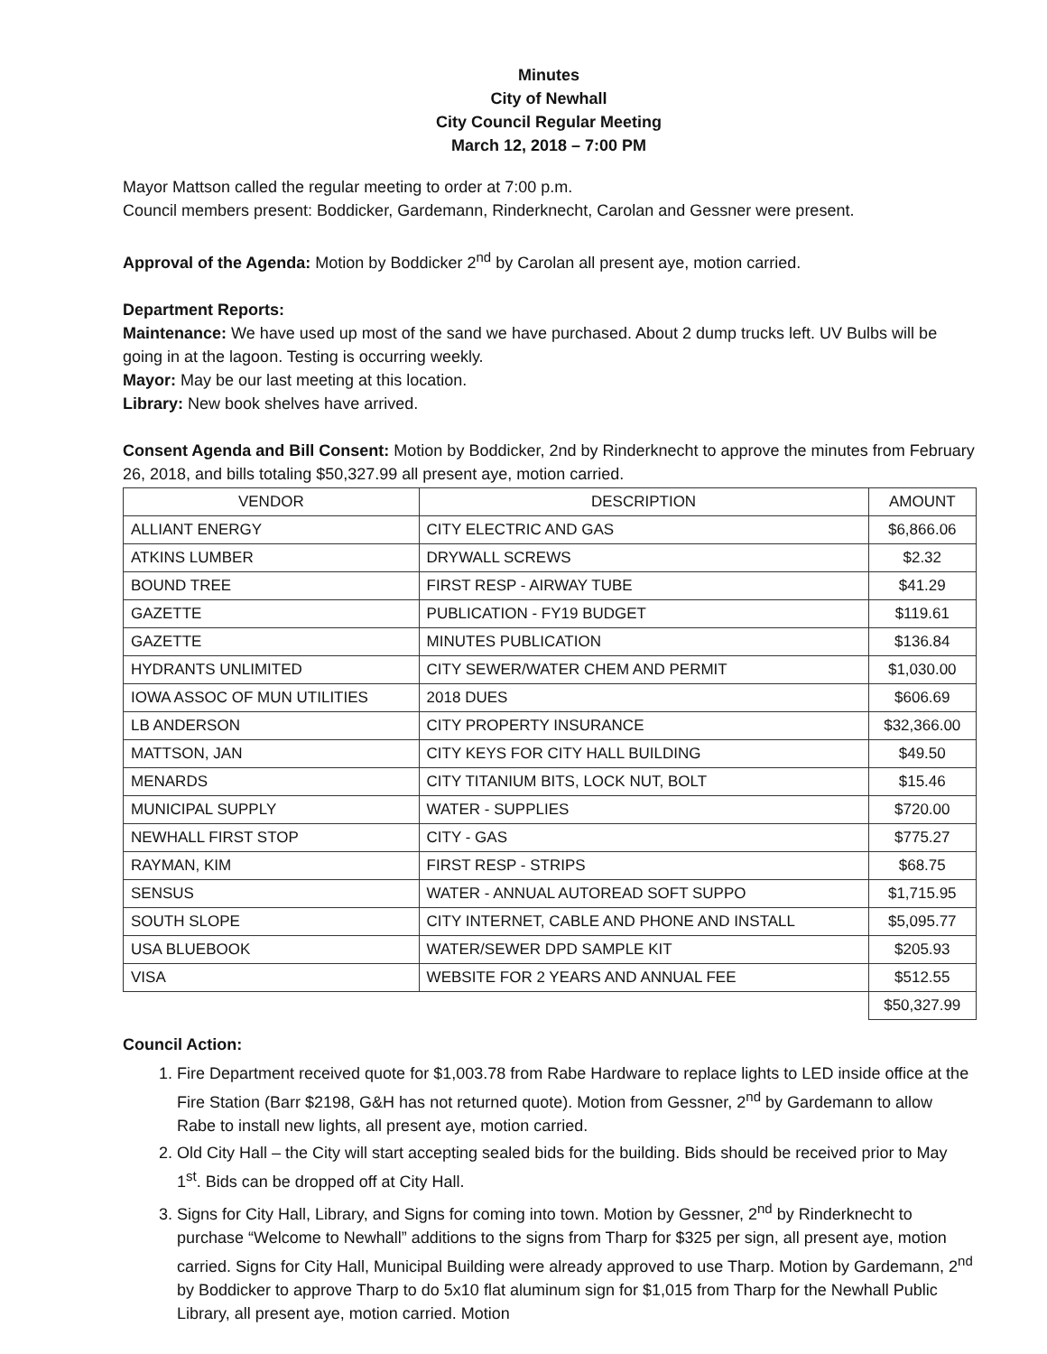Minutes
City of Newhall
City Council Regular Meeting
March 12, 2018 – 7:00 PM
Mayor Mattson called the regular meeting to order at 7:00 p.m.
Council members present: Boddicker, Gardemann, Rinderknecht, Carolan and Gessner were present.
Approval of the Agenda: Motion by Boddicker 2<sup>nd</sup> by Carolan all present aye, motion carried.
Department Reports:
Maintenance: We have used up most of the sand we have purchased. About 2 dump trucks left. UV Bulbs will be going in at the lagoon. Testing is occurring weekly.
Mayor: May be our last meeting at this location.
Library: New book shelves have arrived.
Consent Agenda and Bill Consent: Motion by Boddicker, 2nd by Rinderknecht to approve the minutes from February 26, 2018, and bills totaling $50,327.99 all present aye, motion carried.
| VENDOR | DESCRIPTION | AMOUNT |
| ALLIANT ENERGY | CITY ELECTRIC AND GAS | $6,866.06 |
| ATKINS LUMBER | DRYWALL SCREWS | $2.32 |
| BOUND TREE | FIRST RESP - AIRWAY TUBE | $41.29 |
| GAZETTE | PUBLICATION - FY19 BUDGET | $119.61 |
| GAZETTE | MINUTES PUBLICATION | $136.84 |
| HYDRANTS UNLIMITED | CITY SEWER/WATER CHEM AND PERMIT | $1,030.00 |
| IOWA ASSOC OF MUN UTILITIES | 2018 DUES | $606.69 |
| LB ANDERSON | CITY PROPERTY INSURANCE | $32,366.00 |
| MATTSON, JAN | CITY KEYS FOR CITY HALL BUILDING | $49.50 |
| MENARDS | CITY TITANIUM BITS, LOCK NUT, BOLT | $15.46 |
| MUNICIPAL SUPPLY | WATER - SUPPLIES | $720.00 |
| NEWHALL FIRST STOP | CITY - GAS | $775.27 |
| RAYMAN, KIM | FIRST RESP - STRIPS | $68.75 |
| SENSUS | WATER - ANNUAL AUTOREAD SOFT SUPPO | $1,715.95 |
| SOUTH SLOPE | CITY INTERNET, CABLE AND PHONE AND INSTALL | $5,095.77 |
| USA BLUEBOOK | WATER/SEWER DPD SAMPLE KIT | $205.93 |
| VISA | WEBSITE FOR 2 YEARS AND ANNUAL FEE | $512.55 |
| | | $50,327.99 |
Council Action:
1. Fire Department received quote for $1,003.78 from Rabe Hardware to replace lights to LED inside office at the Fire Station (Barr $2198, G&H has not returned quote). Motion from Gessner, 2<sup>nd</sup> by Gardemann to allow Rabe to install new lights, all present aye, motion carried.
2. Old City Hall – the City will start accepting sealed bids for the building. Bids should be received prior to May 1<sup>st</sup>. Bids can be dropped off at City Hall.
3. Signs for City Hall, Library, and Signs for coming into town. Motion by Gessner, 2<sup>nd</sup> by Rinderknecht to purchase “Welcome to Newhall” additions to the signs from Tharp for $325 per sign, all present aye, motion carried. Signs for City Hall, Municipal Building were already approved to use Tharp. Motion by Gardemann, 2<sup>nd</sup> by Boddicker to approve Tharp to do 5x10 flat aluminum sign for $1,015 from Tharp for the Newhall Public Library, all present aye, motion carried. Motion